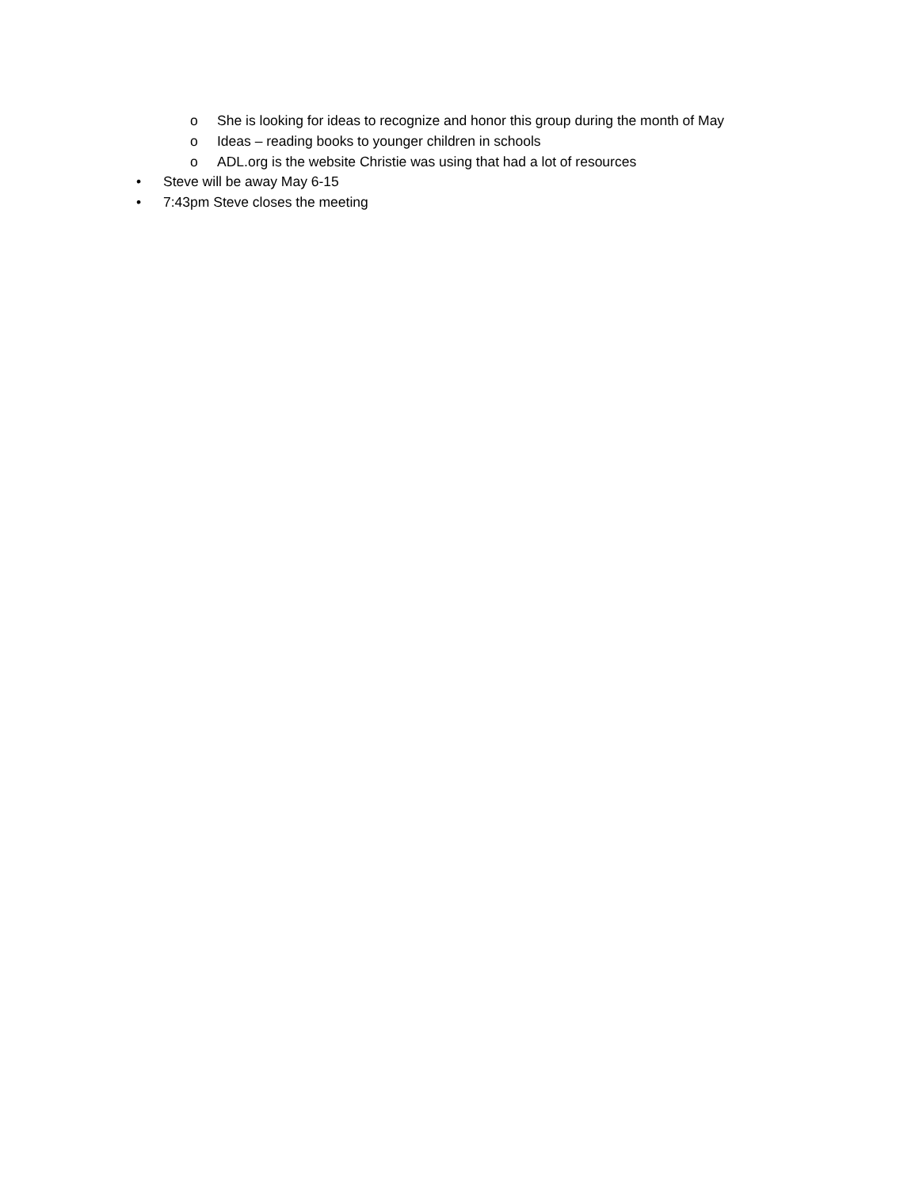o She is looking for ideas to recognize and honor this group during the month of May
o Ideas – reading books to younger children in schools
o ADL.org is the website Christie was using that had a lot of resources
• Steve will be away May 6-15
• 7:43pm Steve closes the meeting